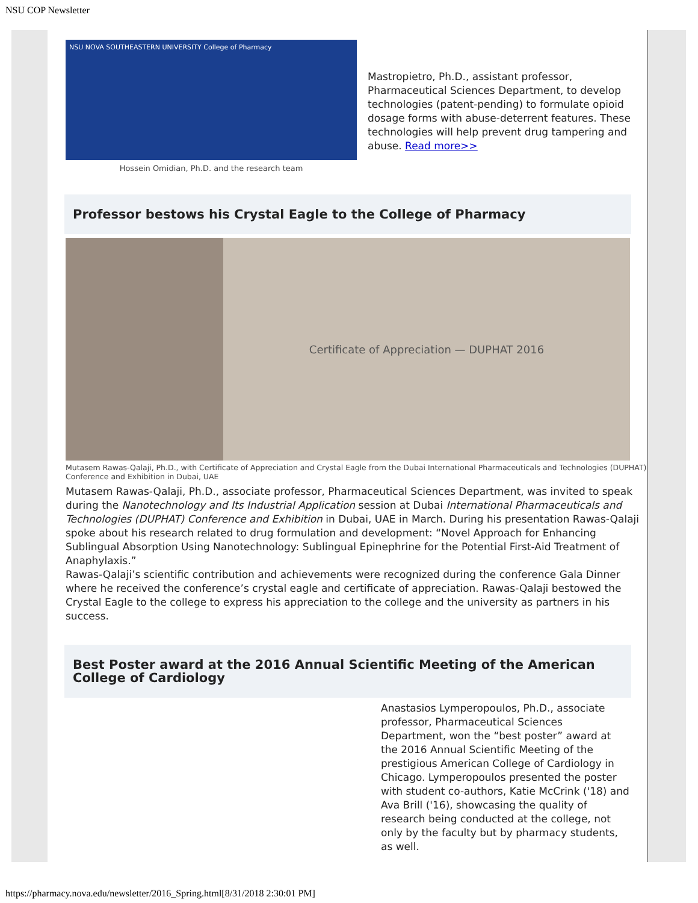NSU COP Newsletter
NSU NOVA SOUTHEASTERN UNIVERSITY College of Pharmacy
Hossein Omidian, Ph.D. and the research team
Mastropietro, Ph.D., assistant professor, Pharmaceutical Sciences Department, to develop technologies (patent-pending) to formulate opioid dosage forms with abuse-deterrent features. These technologies will help prevent drug tampering and abuse. Read more>>
Professor bestows his Crystal Eagle to the College of Pharmacy
Certificate of Appreciation — DUPHAT 2016
Mutasem Rawas-Qalaji, Ph.D., with Certificate of Appreciation and Crystal Eagle from the Dubai International Pharmaceuticals and Technologies (DUPHAT) Conference and Exhibition in Dubai, UAE
Mutasem Rawas-Qalaji, Ph.D., associate professor, Pharmaceutical Sciences Department, was invited to speak during the Nanotechnology and Its Industrial Application session at Dubai International Pharmaceuticals and Technologies (DUPHAT) Conference and Exhibition in Dubai, UAE in March. During his presentation Rawas-Qalaji spoke about his research related to drug formulation and development: “Novel Approach for Enhancing Sublingual Absorption Using Nanotechnology: Sublingual Epinephrine for the Potential First-Aid Treatment of Anaphylaxis.”
Rawas-Qalaji’s scientific contribution and achievements were recognized during the conference Gala Dinner where he received the conference’s crystal eagle and certificate of appreciation. Rawas-Qalaji bestowed the Crystal Eagle to the college to express his appreciation to the college and the university as partners in his success.
Best Poster award at the 2016 Annual Scientific Meeting of the American College of Cardiology
Anastasios Lymperopoulos, Ph.D., associate professor, Pharmaceutical Sciences Department, won the “best poster” award at the 2016 Annual Scientific Meeting of the prestigious American College of Cardiology in Chicago. Lymperopoulos presented the poster with student co-authors, Katie McCrink ('18) and Ava Brill ('16), showcasing the quality of research being conducted at the college, not only by the faculty but by pharmacy students, as well.
https://pharmacy.nova.edu/newsletter/2016_Spring.html[8/31/2018 2:30:01 PM]